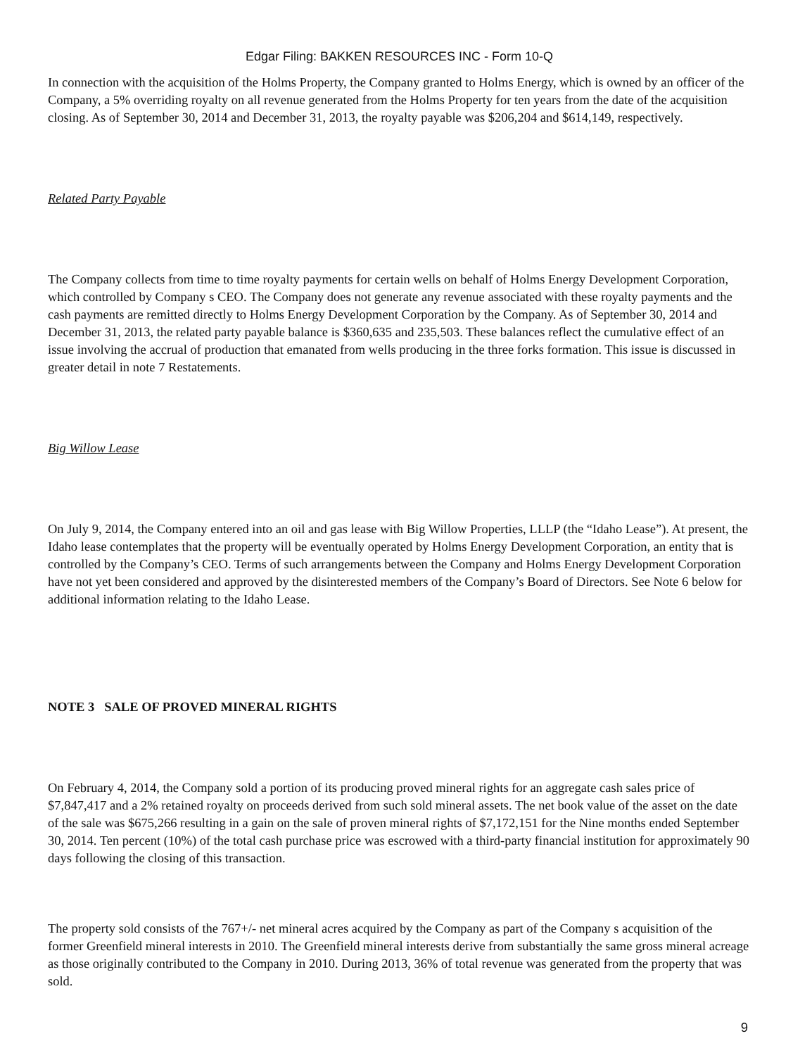Edgar Filing: BAKKEN RESOURCES INC - Form 10-Q
In connection with the acquisition of the Holms Property, the Company granted to Holms Energy, which is owned by an officer of the Company, a 5% overriding royalty on all revenue generated from the Holms Property for ten years from the date of the acquisition closing. As of September 30, 2014 and December 31, 2013, the royalty payable was $206,204 and $614,149, respectively.
Related Party Payable
The Company collects from time to time royalty payments for certain wells on behalf of Holms Energy Development Corporation, which controlled by Company s CEO. The Company does not generate any revenue associated with these royalty payments and the cash payments are remitted directly to Holms Energy Development Corporation by the Company. As of September 30, 2014 and December 31, 2013, the related party payable balance is $360,635 and 235,503. These balances reflect the cumulative effect of an issue involving the accrual of production that emanated from wells producing in the three forks formation. This issue is discussed in greater detail in note 7 Restatements.
Big Willow Lease
On July 9, 2014, the Company entered into an oil and gas lease with Big Willow Properties, LLLP (the “Idaho Lease”). At present, the Idaho lease contemplates that the property will be eventually operated by Holms Energy Development Corporation, an entity that is controlled by the Company’s CEO. Terms of such arrangements between the Company and Holms Energy Development Corporation have not yet been considered and approved by the disinterested members of the Company’s Board of Directors. See Note 6 below for additional information relating to the Idaho Lease.
NOTE 3 SALE OF PROVED MINERAL RIGHTS
On February 4, 2014, the Company sold a portion of its producing proved mineral rights for an aggregate cash sales price of $7,847,417 and a 2% retained royalty on proceeds derived from such sold mineral assets. The net book value of the asset on the date of the sale was $675,266 resulting in a gain on the sale of proven mineral rights of $7,172,151 for the Nine months ended September 30, 2014. Ten percent (10%) of the total cash purchase price was escrowed with a third-party financial institution for approximately 90 days following the closing of this transaction.
The property sold consists of the 767+/- net mineral acres acquired by the Company as part of the Company s acquisition of the former Greenfield mineral interests in 2010. The Greenfield mineral interests derive from substantially the same gross mineral acreage as those originally contributed to the Company in 2010. During 2013, 36% of total revenue was generated from the property that was sold.
9